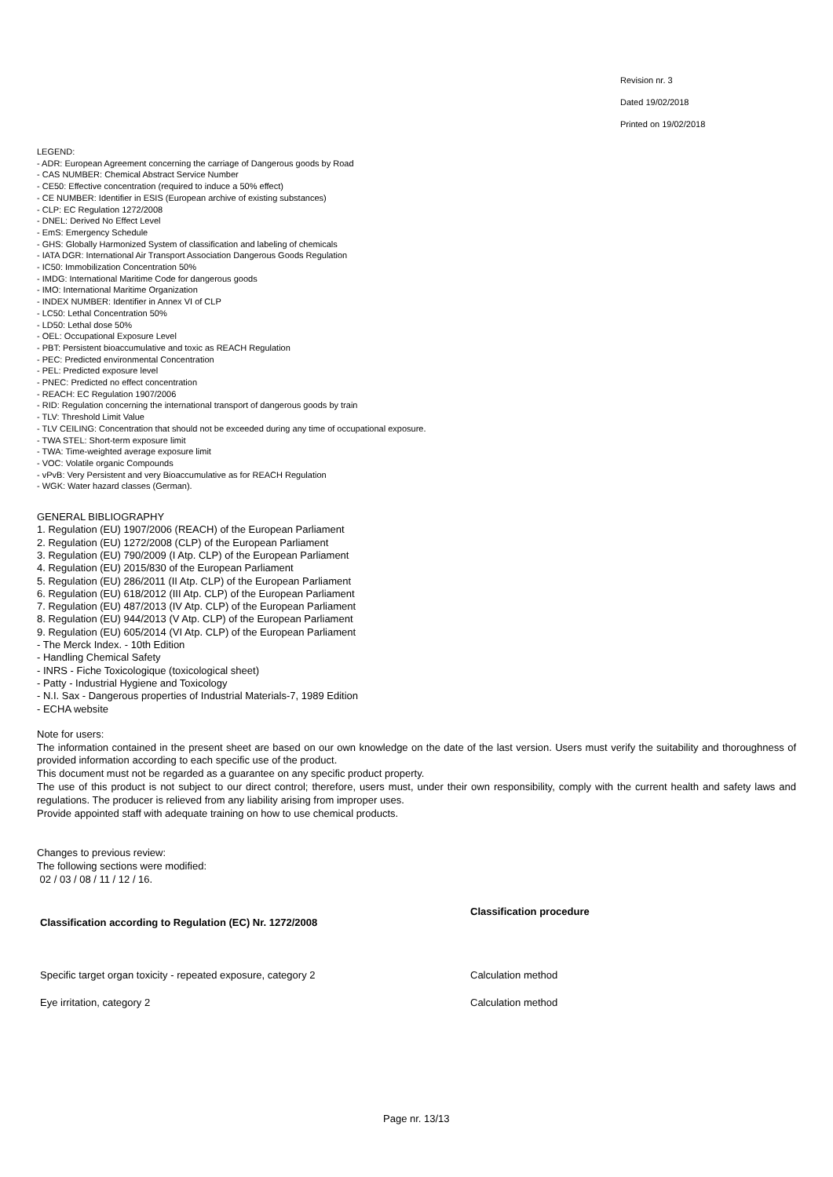Revision nr. 3
Dated 19/02/2018
Printed on 19/02/2018
LEGEND:
- ADR: European Agreement concerning the carriage of Dangerous goods by Road
- CAS NUMBER: Chemical Abstract Service Number
- CE50: Effective concentration (required to induce a 50% effect)
- CE NUMBER: Identifier in ESIS (European archive of existing substances)
- CLP: EC Regulation 1272/2008
- DNEL: Derived No Effect Level
- EmS: Emergency Schedule
- GHS: Globally Harmonized System of classification and labeling of chemicals
- IATA DGR: International Air Transport Association Dangerous Goods Regulation
- IC50: Immobilization Concentration 50%
- IMDG: International Maritime Code for dangerous goods
- IMO: International Maritime Organization
- INDEX NUMBER: Identifier in Annex VI of CLP
- LC50: Lethal Concentration 50%
- LD50: Lethal dose 50%
- OEL: Occupational Exposure Level
- PBT: Persistent bioaccumulative and toxic as REACH Regulation
- PEC: Predicted environmental Concentration
- PEL: Predicted exposure level
- PNEC: Predicted no effect concentration
- REACH: EC Regulation 1907/2006
- RID: Regulation concerning the international transport of dangerous goods by train
- TLV: Threshold Limit Value
- TLV CEILING: Concentration that should not be exceeded during any time of occupational exposure.
- TWA STEL: Short-term exposure limit
- TWA: Time-weighted average exposure limit
- VOC: Volatile organic Compounds
- vPvB: Very Persistent and very Bioaccumulative as for REACH Regulation
- WGK: Water hazard classes (German).
GENERAL BIBLIOGRAPHY
1. Regulation (EU) 1907/2006 (REACH) of the European Parliament
2. Regulation (EU) 1272/2008 (CLP) of the European Parliament
3. Regulation (EU) 790/2009 (I Atp. CLP) of the European Parliament
4. Regulation (EU) 2015/830 of the European Parliament
5. Regulation (EU) 286/2011 (II Atp. CLP) of the European Parliament
6. Regulation (EU) 618/2012 (III Atp. CLP) of the European Parliament
7. Regulation (EU) 487/2013 (IV Atp. CLP) of the European Parliament
8. Regulation (EU) 944/2013 (V Atp. CLP) of the European Parliament
9. Regulation (EU) 605/2014 (VI Atp. CLP) of the European Parliament
- The Merck Index. - 10th Edition
- Handling Chemical Safety
- INRS - Fiche Toxicologique (toxicological sheet)
- Patty - Industrial Hygiene and Toxicology
- N.I. Sax - Dangerous properties of Industrial Materials-7, 1989 Edition
- ECHA website
Note for users:
The information contained in the present sheet are based on our own knowledge on the date of the last version. Users must verify the suitability and thoroughness of provided information according to each specific use of the product.
This document must not be regarded as a guarantee on any specific product property.
The use of this product is not subject to our direct control; therefore, users must, under their own responsibility, comply with the current health and safety laws and regulations. The producer is relieved from any liability arising from improper uses.
Provide appointed staff with adequate training on how to use chemical products.
Changes to previous review:
The following sections were modified:
02 / 03 / 08 / 11 / 12 / 16.
| Classification according to Regulation (EC) Nr. 1272/2008 | Classification procedure |
| --- | --- |
| Specific target organ toxicity - repeated exposure, category 2 | Calculation method |
| Eye irritation, category 2 | Calculation method |
Page nr. 13/13